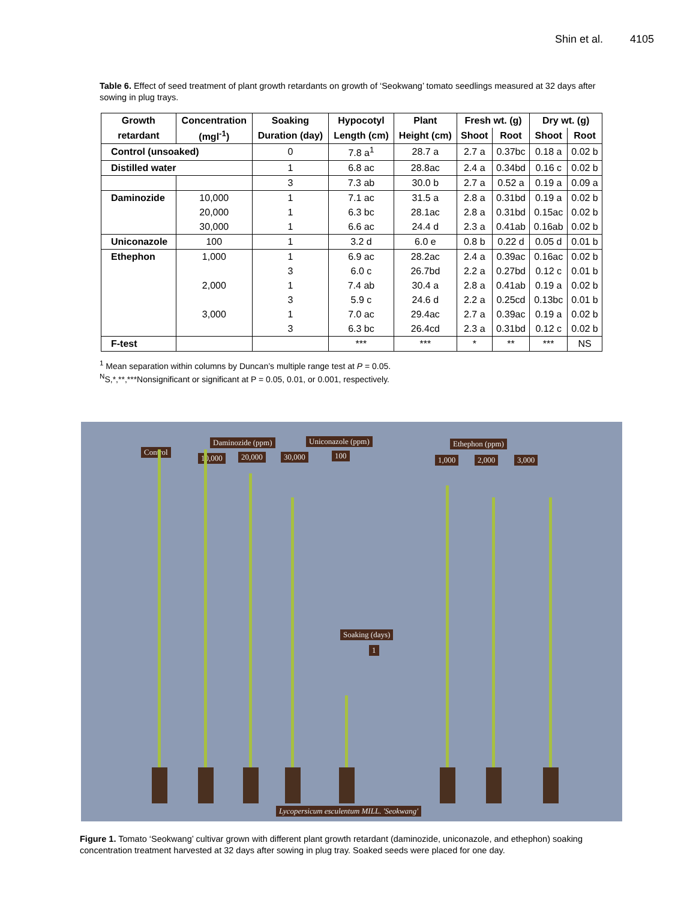Shin et al. 4105
Table 6. Effect of seed treatment of plant growth retardants on growth of ‘Seokwang’ tomato seedlings measured at 32 days after sowing in plug trays.
| Growth | Concentration | Soaking | Hypocotyl | Plant | Fresh wt. (g) | | Dry wt. (g) | |
| --- | --- | --- | --- | --- | --- | --- | --- | --- |
| retardant | (mgl<sup>-1</sup>) | Duration (day) | Length (cm) | Height (cm) | Shoot | Root | Shoot | Root |
| Control (unsoaked) | | 0 | 7.8 a<sup>1</sup> | 28.7 a | 2.7 a | 0.37bc | 0.18 a | 0.02 b |
| Distilled water | | 1 | 6.8 ac | 28.8ac | 2.4 a | 0.34bd | 0.16 c | 0.02 b |
| | | 3 | 7.3 ab | 30.0 b | 2.7 a | 0.52 a | 0.19 a | 0.09 a |
| Daminozide | 10,000 | 1 | 7.1 ac | 31.5 a | 2.8 a | 0.31bd | 0.19 a | 0.02 b |
| | 20,000 | 1 | 6.3 bc | 28.1ac | 2.8 a | 0.31bd | 0.15ac | 0.02 b |
| | 30,000 | 1 | 6.6 ac | 24.4 d | 2.3 a | 0.41ab | 0.16ab | 0.02 b |
| Uniconazole | 100 | 1 | 3.2 d | 6.0 e | 0.8 b | 0.22 d | 0.05 d | 0.01 b |
| Ethephon | 1,000 | 1 | 6.9 ac | 28.2ac | 2.4 a | 0.39ac | 0.16ac | 0.02 b |
| | | 3 | 6.0 c | 26.7bd | 2.2 a | 0.27bd | 0.12 c | 0.01 b |
| | 2,000 | 1 | 7.4 ab | 30.4 a | 2.8 a | 0.41ab | 0.19 a | 0.02 b |
| | | 3 | 5.9 c | 24.6 d | 2.2 a | 0.25cd | 0.13bc | 0.01 b |
| | 3,000 | 1 | 7.0 ac | 29.4ac | 2.7 a | 0.39ac | 0.19 a | 0.02 b |
| | | 3 | 6.3 bc | 26.4cd | 2.3 a | 0.31bd | 0.12 c | 0.02 b |
| F-test | | | *** | *** | * | ** | *** | NS |
<sup>1</sup> Mean separation within columns by Duncan’s multiple range test at P = 0.05.
<sup>N</sup>S,*,**,***Nonsignificant or significant at P = 0.05, 0.01, or 0.001, respectively.
Control
Daminozide (ppm) Uniconazole (ppm) Ethephon (ppm)
10,000 20,000 30,000 100 1,000 2,000 3,000
Soaking (days)
1
Lycopersicum esculentum MILL. 'Seokwang'
Figure 1. Tomato ‘Seokwang’ cultivar grown with different plant growth retardant (daminozide, uniconazole, and ethephon) soaking concentration treatment harvested at 32 days after sowing in plug tray. Soaked seeds were placed for one day.